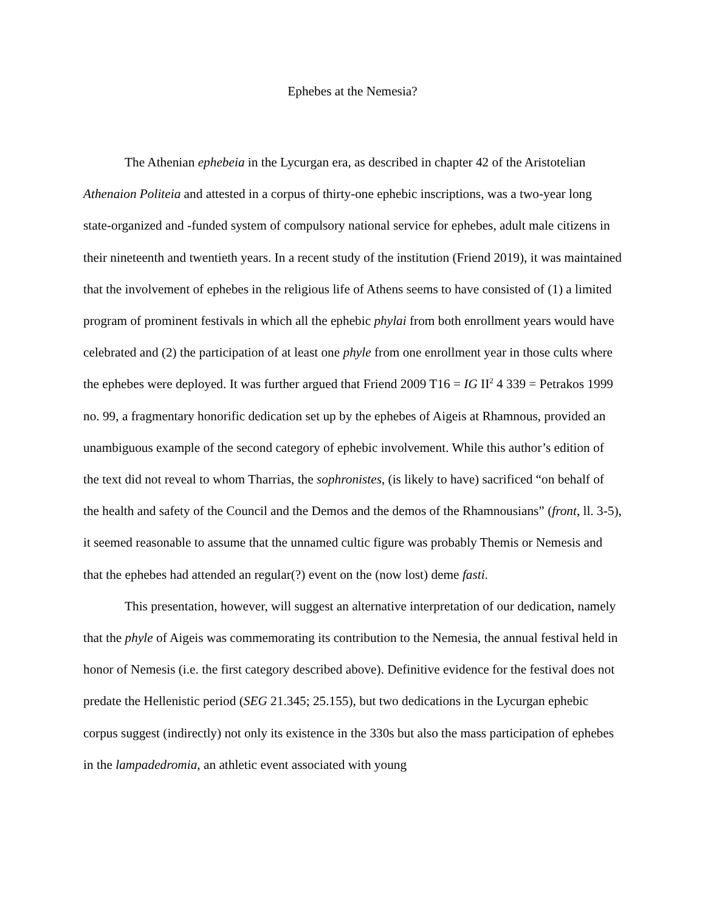Ephebes at the Nemesia?
The Athenian ephebeia in the Lycurgan era, as described in chapter 42 of the Aristotelian Athenaion Politeia and attested in a corpus of thirty-one ephebic inscriptions, was a two-year long state-organized and -funded system of compulsory national service for ephebes, adult male citizens in their nineteenth and twentieth years. In a recent study of the institution (Friend 2019), it was maintained that the involvement of ephebes in the religious life of Athens seems to have consisted of (1) a limited program of prominent festivals in which all the ephebic phylai from both enrollment years would have celebrated and (2) the participation of at least one phyle from one enrollment year in those cults where the ephebes were deployed. It was further argued that Friend 2009 T16 = IG II<sup>2</sup> 4 339 = Petrakos 1999 no. 99, a fragmentary honorific dedication set up by the ephebes of Aigeis at Rhamnous, provided an unambiguous example of the second category of ephebic involvement. While this author’s edition of the text did not reveal to whom Tharrias, the sophronistes, (is likely to have) sacrificed “on behalf of the health and safety of the Council and the Demos and the demos of the Rhamnousians” (front, ll. 3-5), it seemed reasonable to assume that the unnamed cultic figure was probably Themis or Nemesis and that the ephebes had attended an regular(?) event on the (now lost) deme fasti.
This presentation, however, will suggest an alternative interpretation of our dedication, namely that the phyle of Aigeis was commemorating its contribution to the Nemesia, the annual festival held in honor of Nemesis (i.e. the first category described above). Definitive evidence for the festival does not predate the Hellenistic period (SEG 21.345; 25.155), but two dedications in the Lycurgan ephebic corpus suggest (indirectly) not only its existence in the 330s but also the mass participation of ephebes in the lampadedromia, an athletic event associated with young